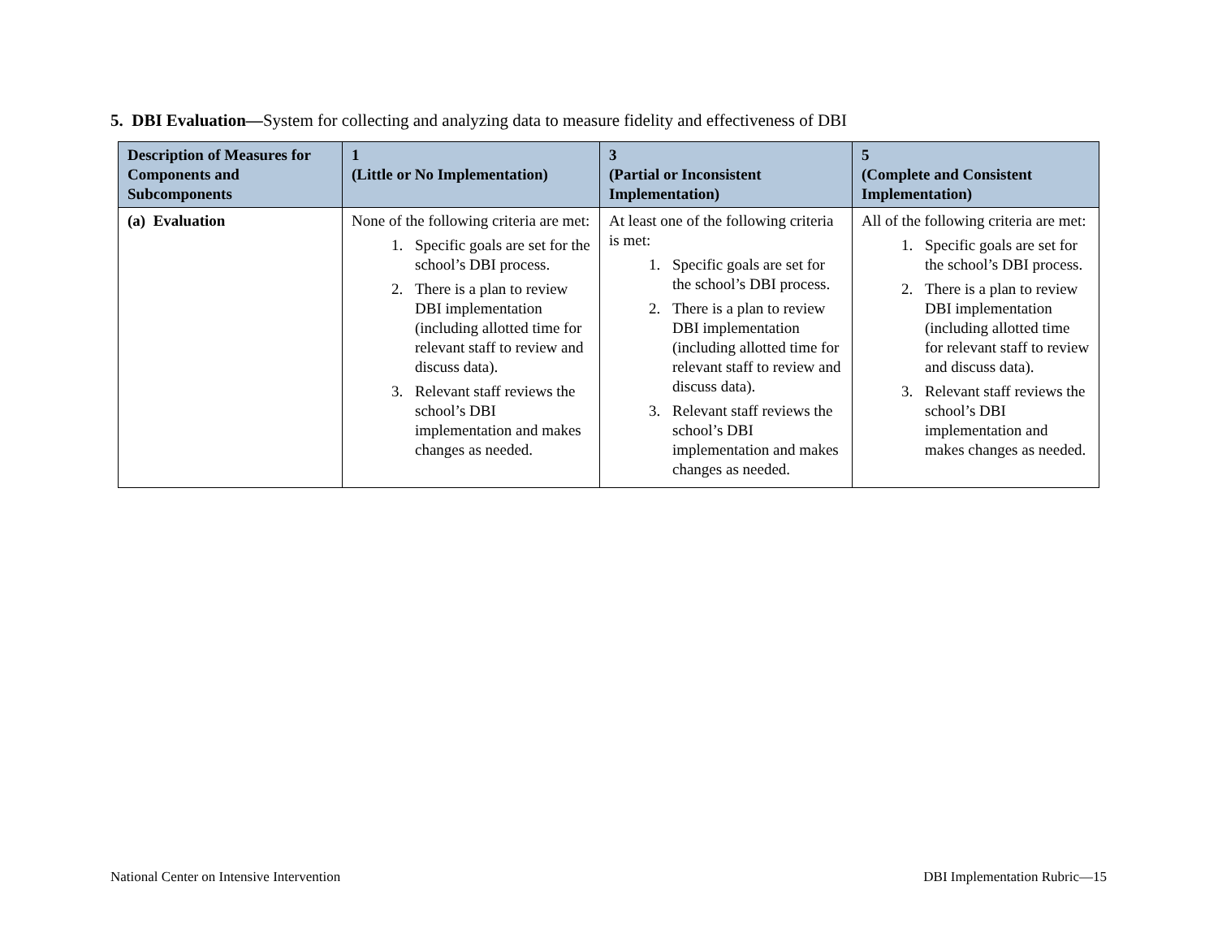5. DBI Evaluation—System for collecting and analyzing data to measure fidelity and effectiveness of DBI
| Description of Measures for Components and Subcomponents | 1 (Little or No Implementation) | 3 (Partial or Inconsistent Implementation) | 5 (Complete and Consistent Implementation) |
| --- | --- | --- | --- |
| (a) Evaluation | None of the following criteria are met: 1. Specific goals are set for the school’s DBI process. 2. There is a plan to review DBI implementation (including allotted time for relevant staff to review and discuss data). 3. Relevant staff reviews the school’s DBI implementation and makes changes as needed. | At least one of the following criteria is met: 1. Specific goals are set for the school’s DBI process. 2. There is a plan to review DBI implementation (including allotted time for relevant staff to review and discuss data). 3. Relevant staff reviews the school’s DBI implementation and makes changes as needed. | All of the following criteria are met: 1. Specific goals are set for the school’s DBI process. 2. There is a plan to review DBI implementation (including allotted time for relevant staff to review and discuss data). 3. Relevant staff reviews the school’s DBI implementation and makes changes as needed. |
National Center on Intensive Intervention
DBI Implementation Rubric—15